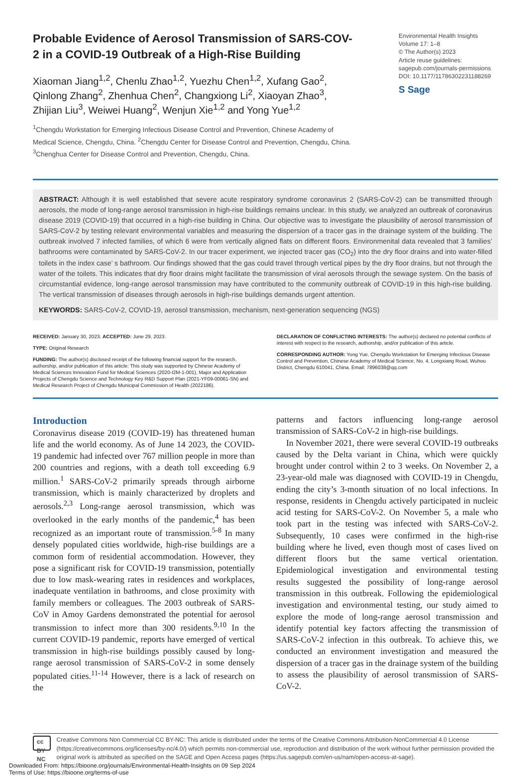Probable Evidence of Aerosol Transmission of SARS-COV-2 in a COVID-19 Outbreak of a High-Rise Building
Xiaoman Jiang<sup>1,2</sup>, Chenlu Zhao<sup>1,2</sup>, Yuezhu Chen<sup>1,2</sup>, Xufang Gao<sup>2</sup>, Qinlong Zhang<sup>2</sup>, Zhenhua Chen<sup>2</sup>, Changxiong Li<sup>2</sup>, Xiaoyan Zhao<sup>3</sup>, Zhijian Liu<sup>3</sup>, Weiwei Huang<sup>2</sup>, Wenjun Xie<sup>1,2</sup> and Yong Yue<sup>1,2</sup>
<sup>1</sup> Chengdu Workstation for Emerging Infectious Disease Control and Prevention, Chinese Academy of Medical Science, Chengdu, China. <sup>2</sup>Chengdu Center for Disease Control and Prevention, Chengdu, China. <sup>3</sup>Chenghua Center for Disease Control and Prevention, Chengdu, China.
Environmental Health Insights
Volume 17: 1–8
© The Author(s) 2023
Article reuse guidelines:
sagepub.com/journals-permissions
DOI: 10.1177/11786302231188269
S Sage
ABSTRACT: Although it is well established that severe acute respiratory syndrome coronavirus 2 (SARS-CoV-2) can be transmitted through aerosols, the mode of long-range aerosol transmission in high-rise buildings remains unclear. In this study, we analyzed an outbreak of coronavirus disease 2019 (COVID-19) that occurred in a high-rise building in China. Our objective was to investigate the plausibility of aerosol transmission of SARS-CoV-2 by testing relevant environmental variables and measuring the dispersion of a tracer gas in the drainage system of the building. The outbreak involved 7 infected families, of which 6 were from vertically aligned flats on different floors. Environmenital data revealed that 3 families’ bathrooms were contaminated by SARS-CoV-2. In our tracer experiment, we injected tracer gas (CO<sub>2</sub>) into the dry floor drains and into water-filled toilets in the index case’ s bathroom. Our findings showed that the gas could travel through vertical pipes by the dry floor drains, but not through the water of the toilets. This indicates that dry floor drains might facilitate the transmission of viral aerosols through the sewage system. On the basis of circumstantial evidence, long-range aerosol transmission may have contributed to the community outbreak of COVID-19 in this high-rise building. The vertical transmission of diseases through aerosols in high-rise buildings demands urgent attention.
KEYWORDS: SARS-CoV-2, COVID-19, aerosol transmission, mechanism, next-generation sequencing (NGS)
RECEIVED: January 30, 2023. ACCEPTED: June 29, 2023.
TYPE: Original Research
FUNDING: The author(s) disclosed receipt of the following financial support for the research, authorship, and/or publication of this article: This study was supported by Chinese Academy of Medical Sciences Innovation Fund for Medical Sciences (2020-I2M-1-001), Major and Application Projects of Chengdu Science and Technology Key R&D Support Plan (2021-YF09-00061-SN) and Medical Research Project of Chengdu Municipal Commission of Health (2022186).
DECLARATION OF CONFLICTING INTERESTS: The author(s) declared no potential conflicts of interest with respect to the research, authorship, and/or publication of this article.
CORRESPONDING AUTHOR: Yong Yue, Chengdu Workstation for Emerging Infectious Disease Control and Prevention, Chinese Academy of Medical Science, No. 4, Longxiang Road, Wuhou District, Chengdu 610041, China. Email: 7896038@qq.com
Introduction
Coronavirus disease 2019 (COVID-19) has threatened human life and the world economy. As of June 14 2023, the COVID-19 pandemic had infected over 767 million people in more than 200 countries and regions, with a death toll exceeding 6.9 million.<sup>1</sup> SARS-CoV-2 primarily spreads through airborne transmission, which is mainly characterized by droplets and aerosols.<sup>2,3</sup> Long-range aerosol transmission, which was overlooked in the early months of the pandemic,<sup>4</sup> has been recognized as an important route of transmission.<sup>5-8</sup> In many densely populated cities worldwide, high-rise buildings are a common form of residential accommodation. However, they pose a significant risk for COVID-19 transmission, potentially due to low mask-wearing rates in residences and workplaces, inadequate ventilation in bathrooms, and close proximity with family members or colleagues. The 2003 outbreak of SARS-CoV in Amoy Gardens demonstrated the potential for aerosol transmission to infect more than 300 residents.<sup>9,10</sup> In the current COVID-19 pandemic, reports have emerged of vertical transmission in high-rise buildings possibly caused by long-range aerosol transmission of SARS-CoV-2 in some densely populated cities.<sup>11-14</sup> However, there is a lack of research on the
patterns and factors influencing long-range aerosol transmission of SARS-CoV-2 in high-rise buildings.
In November 2021, there were several COVID-19 outbreaks caused by the Delta variant in China, which were quickly brought under control within 2 to 3 weeks. On November 2, a 23-year-old male was diagnosed with COVID-19 in Chengdu, ending the city’s 3-month situation of no local infections. In response, residents in Chengdu actively participated in nucleic acid testing for SARS-CoV-2. On November 5, a male who took part in the testing was infected with SARS-CoV-2. Subsequently, 10 cases were confirmed in the high-rise building where he lived, even though most of cases lived on different floors but the same vertical orientation. Epidemiological investigation and environmental testing results suggested the possibility of long-range aerosol transmission in this outbreak. Following the epidemiological investigation and environmental testing, our study aimed to explore the mode of long-range aerosol transmission and identify potential key factors affecting the transmission of SARS-CoV-2 infection in this outbreak. To achieve this, we conducted an environment investigation and measured the dispersion of a tracer gas in the drainage system of the building to assess the plausibility of aerosol transmission of SARS-CoV-2.
cc BY NC
Creative Commons Non Commercial CC BY-NC: This article is distributed under the terms of the Creative Commons Attribution-NonCommercial 4.0 License (https://creativecommons.org/licenses/by-nc/4.0/) which permits non-commercial use, reproduction and distribution of the work without further permission provided the original work is attributed as specified on the SAGE and Open Access pages (https://us.sagepub.com/en-us/nam/open-access-at-sage).
Downloaded From: https://bioone.org/journals/Environmental-Health-Insights on 09 Sep 2024
Terms of Use: https://bioone.org/terms-of-use